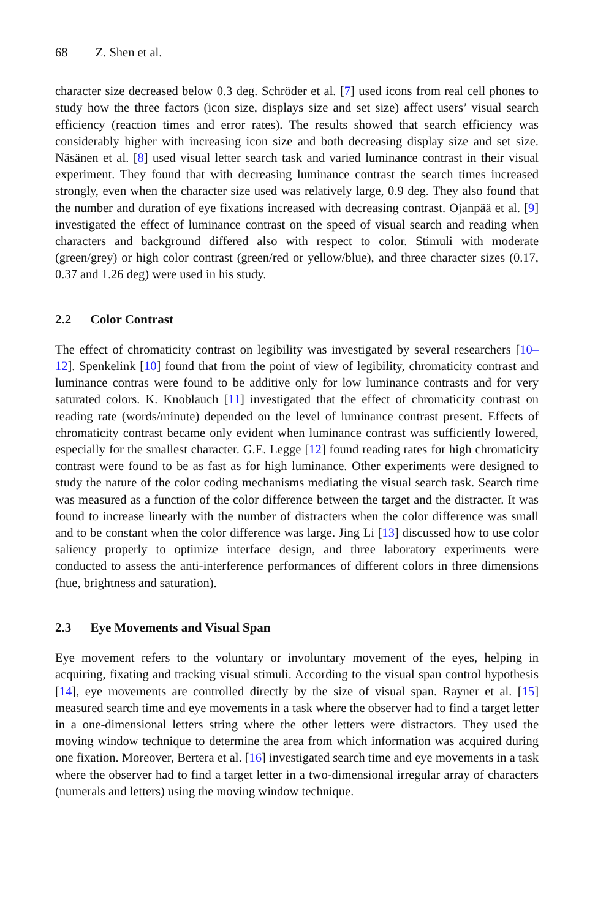68 Z. Shen et al.
character size decreased below 0.3 deg. Schröder et al. [7] used icons from real cell phones to study how the three factors (icon size, displays size and set size) affect users’ visual search efficiency (reaction times and error rates). The results showed that search efficiency was considerably higher with increasing icon size and both decreasing display size and set size. Näsänen et al. [8] used visual letter search task and varied luminance contrast in their visual experiment. They found that with decreasing luminance contrast the search times increased strongly, even when the character size used was relatively large, 0.9 deg. They also found that the number and duration of eye fixations increased with decreasing contrast. Ojanpää et al. [9] investigated the effect of luminance contrast on the speed of visual search and reading when characters and background differed also with respect to color. Stimuli with moderate (green/grey) or high color contrast (green/red or yellow/blue), and three character sizes (0.17, 0.37 and 1.26 deg) were used in his study.
2.2 Color Contrast
The effect of chromaticity contrast on legibility was investigated by several researchers [10–12]. Spenkelink [10] found that from the point of view of legibility, chromaticity contrast and luminance contras were found to be additive only for low luminance contrasts and for very saturated colors. K. Knoblauch [11] investigated that the effect of chromaticity contrast on reading rate (words/minute) depended on the level of luminance contrast present. Effects of chromaticity contrast became only evident when luminance contrast was sufficiently lowered, especially for the smallest character. G.E. Legge [12] found reading rates for high chromaticity contrast were found to be as fast as for high luminance. Other experiments were designed to study the nature of the color coding mechanisms mediating the visual search task. Search time was measured as a function of the color difference between the target and the distracter. It was found to increase linearly with the number of distracters when the color difference was small and to be constant when the color difference was large. Jing Li [13] discussed how to use color saliency properly to optimize interface design, and three laboratory experiments were conducted to assess the anti-interference performances of different colors in three dimensions (hue, brightness and saturation).
2.3 Eye Movements and Visual Span
Eye movement refers to the voluntary or involuntary movement of the eyes, helping in acquiring, fixating and tracking visual stimuli. According to the visual span control hypothesis [14], eye movements are controlled directly by the size of visual span. Rayner et al. [15] measured search time and eye movements in a task where the observer had to find a target letter in a one-dimensional letters string where the other letters were distractors. They used the moving window technique to determine the area from which information was acquired during one fixation. Moreover, Bertera et al. [16] investigated search time and eye movements in a task where the observer had to find a target letter in a two-dimensional irregular array of characters (numerals and letters) using the moving window technique.